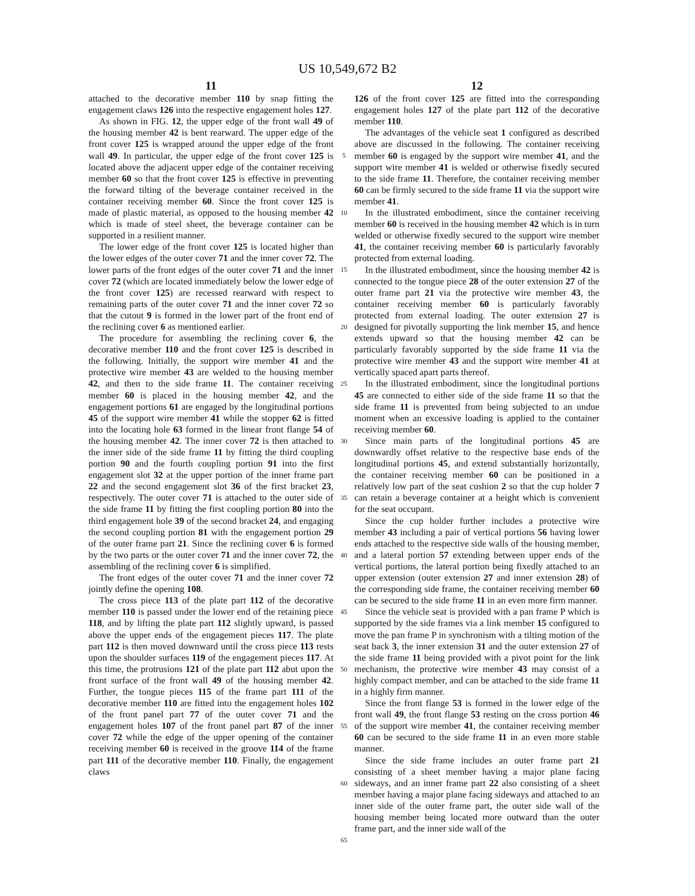US 10,549,672 B2
11
attached to the decorative member 110 by snap fitting the engagement claws 126 into the respective engagement holes 127.
As shown in FIG. 12, the upper edge of the front wall 49 of the housing member 42 is bent rearward. The upper edge of the front cover 125 is wrapped around the upper edge of the front wall 49. In particular, the upper edge of the front cover 125 is located above the adjacent upper edge of the container receiving member 60 so that the front cover 125 is effective in preventing the forward tilting of the beverage container received in the container receiving member 60. Since the front cover 125 is made of plastic material, as opposed to the housing member 42 which is made of steel sheet, the beverage container can be supported in a resilient manner.
The lower edge of the front cover 125 is located higher than the lower edges of the outer cover 71 and the inner cover 72. The lower parts of the front edges of the outer cover 71 and the inner cover 72 (which are located immediately below the lower edge of the front cover 125) are recessed rearward with respect to remaining parts of the outer cover 71 and the inner cover 72 so that the cutout 9 is formed in the lower part of the front end of the reclining cover 6 as mentioned earlier.
The procedure for assembling the reclining cover 6, the decorative member 110 and the front cover 125 is described in the following. Initially, the support wire member 41 and the protective wire member 43 are welded to the housing member 42, and then to the side frame 11. The container receiving member 60 is placed in the housing member 42, and the engagement portions 61 are engaged by the longitudinal portions 45 of the support wire member 41 while the stopper 62 is fitted into the locating hole 63 formed in the linear front flange 54 of the housing member 42. The inner cover 72 is then attached to the inner side of the side frame 11 by fitting the third coupling portion 90 and the fourth coupling portion 91 into the first engagement slot 32 at the upper portion of the inner frame part 22 and the second engagement slot 36 of the first bracket 23, respectively. The outer cover 71 is attached to the outer side of the side frame 11 by fitting the first coupling portion 80 into the third engagement hole 39 of the second bracket 24, and engaging the second coupling portion 81 with the engagement portion 29 of the outer frame part 21. Since the reclining cover 6 is formed by the two parts or the outer cover 71 and the inner cover 72, the assembling of the reclining cover 6 is simplified.
The front edges of the outer cover 71 and the inner cover 72 jointly define the opening 108.
The cross piece 113 of the plate part 112 of the decorative member 110 is passed under the lower end of the retaining piece 118, and by lifting the plate part 112 slightly upward, is passed above the upper ends of the engagement pieces 117. The plate part 112 is then moved downward until the cross piece 113 rests upon the shoulder surfaces 119 of the engagement pieces 117. At this time, the protrusions 121 of the plate part 112 abut upon the front surface of the front wall 49 of the housing member 42. Further, the tongue pieces 115 of the frame part 111 of the decorative member 110 are fitted into the engagement holes 102 of the front panel part 77 of the outer cover 71 and the engagement holes 107 of the front panel part 87 of the inner cover 72 while the edge of the upper opening of the container receiving member 60 is received in the groove 114 of the frame part 111 of the decorative member 110. Finally, the engagement claws
5
10
15
20
25
30
35
40
45
50
55
60
65
12
126 of the front cover 125 are fitted into the corresponding engagement holes 127 of the plate part 112 of the decorative member 110.
The advantages of the vehicle seat 1 configured as described above are discussed in the following. The container receiving member 60 is engaged by the support wire member 41, and the support wire member 41 is welded or otherwise fixedly secured to the side frame 11. Therefore, the container receiving member 60 can be firmly secured to the side frame 11 via the support wire member 41.
In the illustrated embodiment, since the container receiving member 60 is received in the housing member 42 which is in turn welded or otherwise fixedly secured to the support wire member 41, the container receiving member 60 is particularly favorably protected from external loading.
In the illustrated embodiment, since the housing member 42 is connected to the tongue piece 28 of the outer extension 27 of the outer frame part 21 via the protective wire member 43, the container receiving member 60 is particularly favorably protected from external loading. The outer extension 27 is designed for pivotally supporting the link member 15, and hence extends upward so that the housing member 42 can be particularly favorably supported by the side frame 11 via the protective wire member 43 and the support wire member 41 at vertically spaced apart parts thereof.
In the illustrated embodiment, since the longitudinal portions 45 are connected to either side of the side frame 11 so that the side frame 11 is prevented from being subjected to an undue moment when an excessive loading is applied to the container receiving member 60.
Since main parts of the longitudinal portions 45 are downwardly offset relative to the respective base ends of the longitudinal portions 45, and extend substantially horizontally, the container receiving member 60 can be positioned in a relatively low part of the seat cushion 2 so that the cup holder 7 can retain a beverage container at a height which is convenient for the seat occupant.
Since the cup holder further includes a protective wire member 43 including a pair of vertical portions 56 having lower ends attached to the respective side walls of the housing member, and a lateral portion 57 extending between upper ends of the vertical portions, the lateral portion being fixedly attached to an upper extension (outer extension 27 and inner extension 28) of the corresponding side frame, the container receiving member 60 can be secured to the side frame 11 in an even more firm manner.
Since the vehicle seat is provided with a pan frame P which is supported by the side frames via a link member 15 configured to move the pan frame P in synchronism with a tilting motion of the seat back 3, the inner extension 31 and the outer extension 27 of the side frame 11 being provided with a pivot point for the link mechanism, the protective wire member 43 may consist of a highly compact member, and can be attached to the side frame 11 in a highly firm manner.
Since the front flange 53 is formed in the lower edge of the front wall 49, the front flange 53 resting on the cross portion 46 of the support wire member 41, the container receiving member 60 can be secured to the side frame 11 in an even more stable manner.
Since the side frame includes an outer frame part 21 consisting of a sheet member having a major plane facing sideways, and an inner frame part 22 also consisting of a sheet member having a major plane facing sideways and attached to an inner side of the outer frame part, the outer side wall of the housing member being located more outward than the outer frame part, and the inner side wall of the